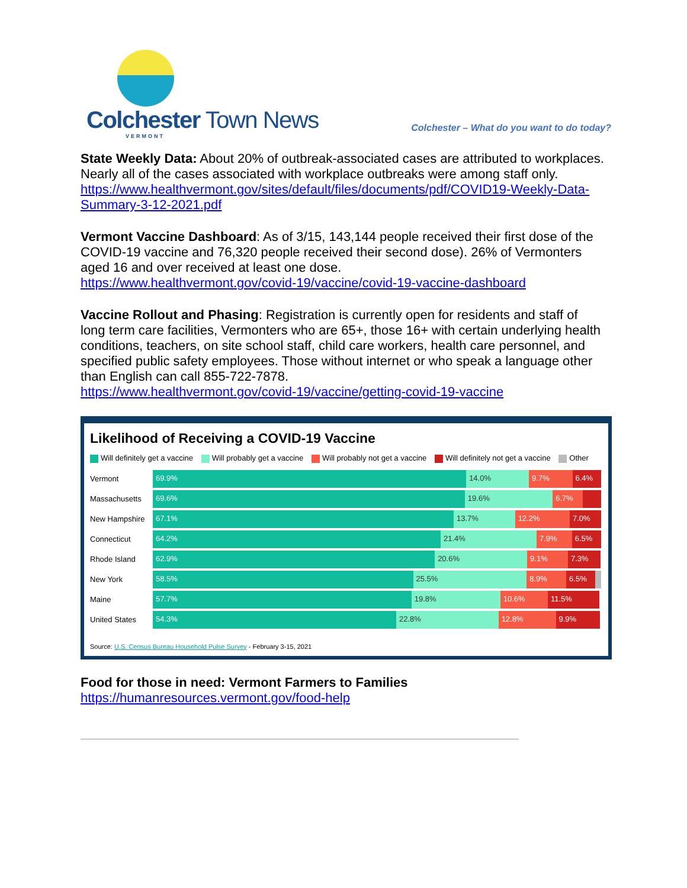Colchester Town News
VERMONT
Colchester – What do you want to do today?
State Weekly Data: About 20% of outbreak-associated cases are attributed to workplaces. Nearly all of the cases associated with workplace outbreaks were among staff only. https://www.healthvermont.gov/sites/default/files/documents/pdf/COVID19-Weekly-Data-Summary-3-12-2021.pdf
Vermont Vaccine Dashboard: As of 3/15, 143,144 people received their first dose of the COVID-19 vaccine and 76,320 people received their second dose). 26% of Vermonters aged 16 and over received at least one dose.
https://www.healthvermont.gov/covid-19/vaccine/covid-19-vaccine-dashboard
Vaccine Rollout and Phasing: Registration is currently open for residents and staff of long term care facilities, Vermonters who are 65+, those 16+ with certain underlying health conditions, teachers, on site school staff, child care workers, health care personnel, and specified public safety employees. Those without internet or who speak a language other than English can call 855-722-7878.
https://www.healthvermont.gov/covid-19/vaccine/getting-covid-19-vaccine
Likelihood of Receiving a COVID-19 Vaccine
Will definitely get a vaccine Will probably get a vaccine Will probably not get a vaccine Will definitely not get a vaccine Other
Vermont
69.9% 14.0% 9.7% 6.4%
Massachusetts
69.6% 19.6% 6.7%
New Hampshire
67.1% 13.7% 12.2% 7.0%
Connecticut
64.2% 21.4% 7.9% 6.5%
Rhode Island
62.9% 20.6% 9.1% 7.3%
New York
58.5% 25.5% 8.9% 6.5%
Maine
57.7% 19.8% 10.6% 11.5%
United States
54.3% 22.8% 12.8% 9.9%
Source: U.S. Census Bureau Household Pulse Survey - February 3-15, 2021
Food for those in need: Vermont Farmers to Families
https://humanresources.vermont.gov/food-help